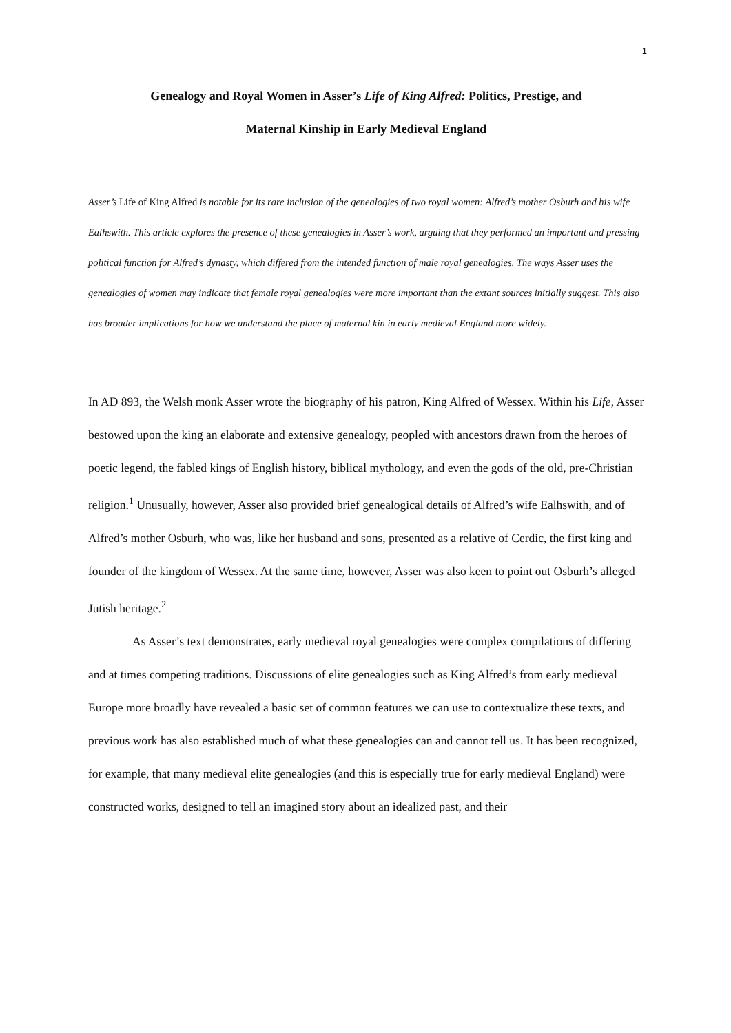1
Genealogy and Royal Women in Asser’s Life of King Alfred: Politics, Prestige, and
Maternal Kinship in Early Medieval England
Asser’s Life of King Alfred is notable for its rare inclusion of the genealogies of two royal women: Alfred’s mother Osburh and his wife Ealhswith. This article explores the presence of these genealogies in Asser’s work, arguing that they performed an important and pressing political function for Alfred’s dynasty, which differed from the intended function of male royal genealogies. The ways Asser uses the genealogies of women may indicate that female royal genealogies were more important than the extant sources initially suggest. This also has broader implications for how we understand the place of maternal kin in early medieval England more widely.
In AD 893, the Welsh monk Asser wrote the biography of his patron, King Alfred of Wessex. Within his Life, Asser bestowed upon the king an elaborate and extensive genealogy, peopled with ancestors drawn from the heroes of poetic legend, the fabled kings of English history, biblical mythology, and even the gods of the old, pre-Christian religion.<sup>1</sup> Unusually, however, Asser also provided brief genealogical details of Alfred’s wife Ealhswith, and of Alfred’s mother Osburh, who was, like her husband and sons, presented as a relative of Cerdic, the first king and founder of the kingdom of Wessex. At the same time, however, Asser was also keen to point out Osburh’s alleged Jutish heritage.<sup>2</sup>
As Asser’s text demonstrates, early medieval royal genealogies were complex compilations of differing and at times competing traditions. Discussions of elite genealogies such as King Alfred’s from early medieval Europe more broadly have revealed a basic set of common features we can use to contextualize these texts, and previous work has also established much of what these genealogies can and cannot tell us. It has been recognized, for example, that many medieval elite genealogies (and this is especially true for early medieval England) were constructed works, designed to tell an imagined story about an idealized past, and their